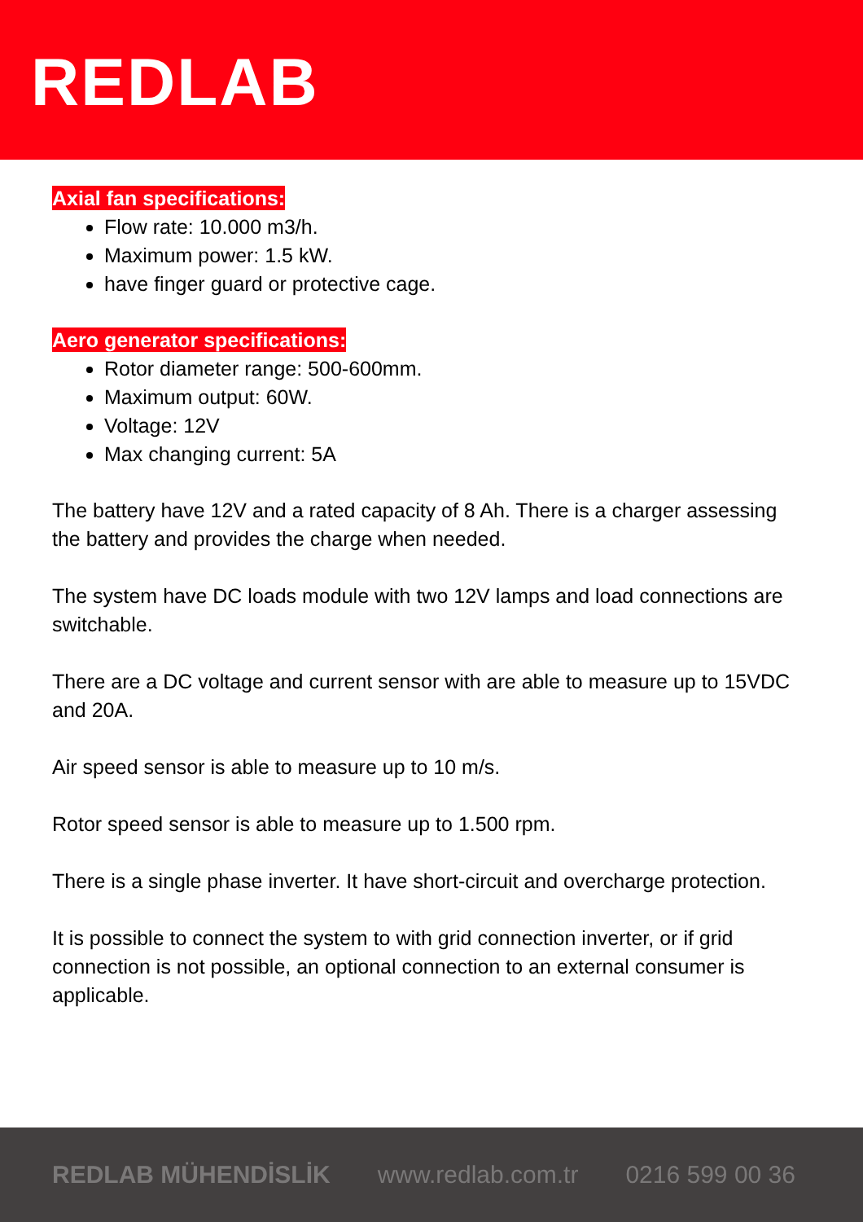REDLAB
Axial fan specifications:
Flow rate: 10.000 m3/h.
Maximum power: 1.5 kW.
have finger guard or protective cage.
Aero generator specifications:
Rotor diameter range: 500-600mm.
Maximum output: 60W.
Voltage: 12V
Max changing current: 5A
The battery have 12V and a rated capacity of 8 Ah. There is a charger assessing the battery and provides the charge when needed.
The system have DC loads module with two 12V lamps and load connections are switchable.
There are a DC voltage and current sensor with are able to measure up to 15VDC and 20A.
Air speed sensor is able to measure up to 10 m/s.
Rotor speed sensor is able to measure up to 1.500 rpm.
There is a single phase inverter. It have short-circuit and overcharge protection.
It is possible to connect the system to with grid connection inverter, or if grid connection is not possible, an optional connection to an external consumer is applicable.
REDLAB MÜHENDİSLİK www.redlab.com.tr 0216 599 00 36